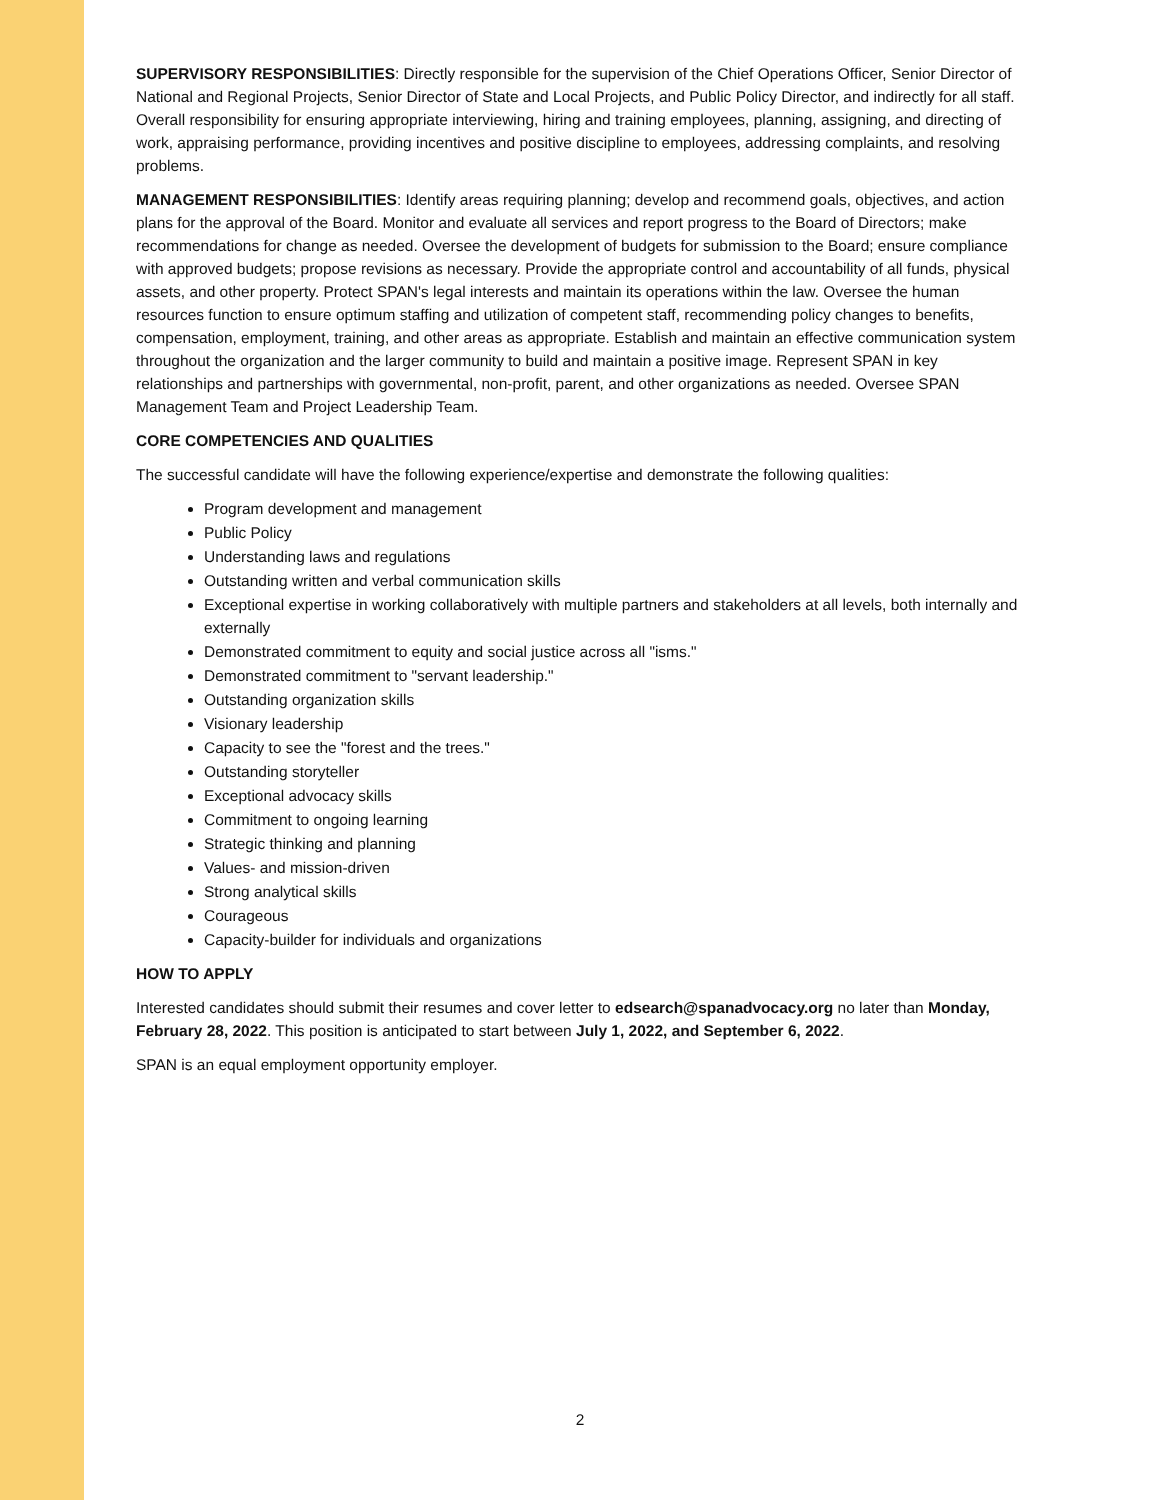SUPERVISORY RESPONSIBILITIES: Directly responsible for the supervision of the Chief Operations Officer, Senior Director of National and Regional Projects, Senior Director of State and Local Projects, and Public Policy Director, and indirectly for all staff. Overall responsibility for ensuring appropriate interviewing, hiring and training employees, planning, assigning, and directing of work, appraising performance, providing incentives and positive discipline to employees, addressing complaints, and resolving problems.
MANAGEMENT RESPONSIBILITIES: Identify areas requiring planning; develop and recommend goals, objectives, and action plans for the approval of the Board. Monitor and evaluate all services and report progress to the Board of Directors; make recommendations for change as needed. Oversee the development of budgets for submission to the Board; ensure compliance with approved budgets; propose revisions as necessary. Provide the appropriate control and accountability of all funds, physical assets, and other property. Protect SPAN's legal interests and maintain its operations within the law. Oversee the human resources function to ensure optimum staffing and utilization of competent staff, recommending policy changes to benefits, compensation, employment, training, and other areas as appropriate. Establish and maintain an effective communication system throughout the organization and the larger community to build and maintain a positive image. Represent SPAN in key relationships and partnerships with governmental, non-profit, parent, and other organizations as needed. Oversee SPAN Management Team and Project Leadership Team.
CORE COMPETENCIES AND QUALITIES
The successful candidate will have the following experience/expertise and demonstrate the following qualities:
Program development and management
Public Policy
Understanding laws and regulations
Outstanding written and verbal communication skills
Exceptional expertise in working collaboratively with multiple partners and stakeholders at all levels, both internally and externally
Demonstrated commitment to equity and social justice across all "isms."
Demonstrated commitment to "servant leadership."
Outstanding organization skills
Visionary leadership
Capacity to see the "forest and the trees."
Outstanding storyteller
Exceptional advocacy skills
Commitment to ongoing learning
Strategic thinking and planning
Values- and mission-driven
Strong analytical skills
Courageous
Capacity-builder for individuals and organizations
HOW TO APPLY
Interested candidates should submit their resumes and cover letter to edsearch@spanadvocacy.org no later than Monday, February 28, 2022. This position is anticipated to start between July 1, 2022, and September 6, 2022.
SPAN is an equal employment opportunity employer.
2